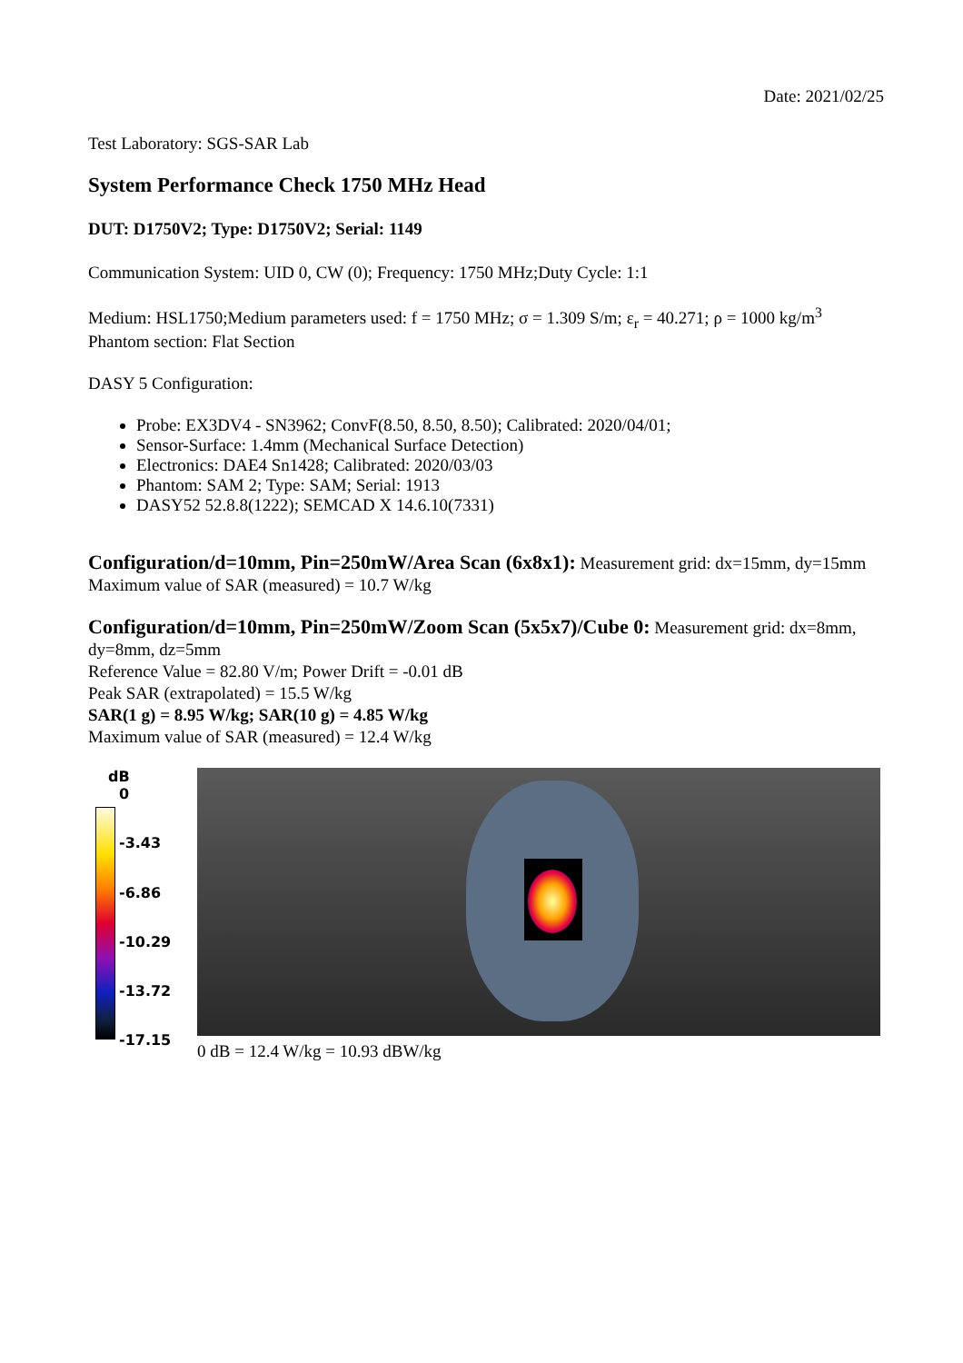Date: 2021/02/25
Test Laboratory: SGS-SAR Lab
System Performance Check 1750 MHz Head
DUT: D1750V2; Type: D1750V2; Serial: 1149
Communication System: UID 0, CW (0); Frequency: 1750 MHz;Duty Cycle: 1:1
Medium: HSL1750;Medium parameters used: f = 1750 MHz; σ = 1.309 S/m; ε<sub>r</sub> = 40.271; ρ = 1000 kg/m<sup>3</sup>
Phantom section: Flat Section
DASY 5 Configuration:
Probe: EX3DV4 - SN3962; ConvF(8.50, 8.50, 8.50); Calibrated: 2020/04/01;
Sensor-Surface: 1.4mm (Mechanical Surface Detection)
Electronics: DAE4 Sn1428; Calibrated: 2020/03/03
Phantom: SAM 2; Type: SAM; Serial: 1913
DASY52 52.8.8(1222); SEMCAD X 14.6.10(7331)
Configuration/d=10mm, Pin=250mW/Area Scan (6x8x1): Measurement grid: dx=15mm, dy=15mm
Maximum value of SAR (measured) = 10.7 W/kg
Configuration/d=10mm, Pin=250mW/Zoom Scan (5x5x7)/Cube 0: Measurement grid: dx=8mm, dy=8mm, dz=5mm
Reference Value = 82.80 V/m; Power Drift = -0.01 dB
Peak SAR (extrapolated) = 15.5 W/kg
SAR(1 g) = 8.95 W/kg; SAR(10 g) = 4.85 W/kg
Maximum value of SAR (measured) = 12.4 W/kg
dB
0
-3.43
-6.86
-10.29
-13.72
-17.15
0 dB = 12.4 W/kg = 10.93 dBW/kg